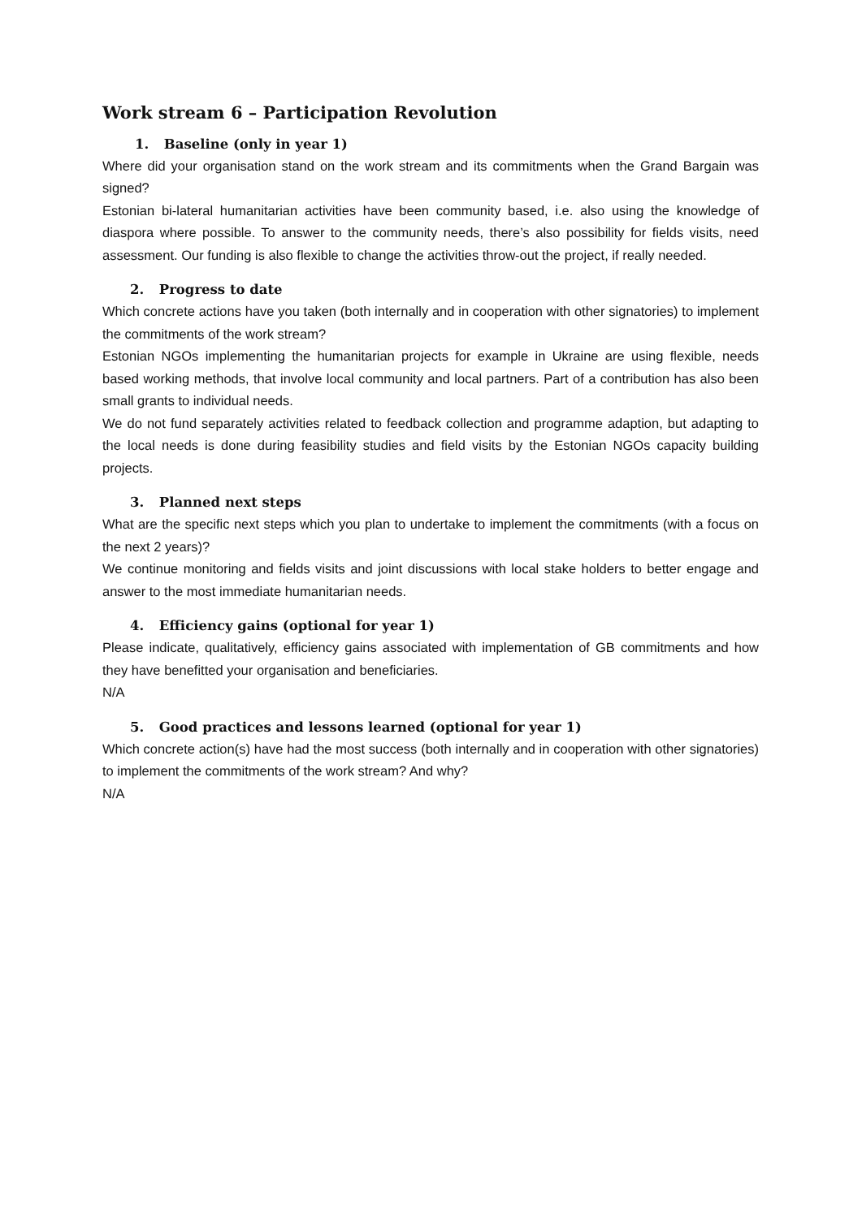Work stream 6 – Participation Revolution
1. Baseline (only in year 1)
Where did your organisation stand on the work stream and its commitments when the Grand Bargain was signed?
Estonian bi-lateral humanitarian activities have been community based, i.e. also using the knowledge of diaspora where possible. To answer to the community needs, there’s also possibility for fields visits, need assessment. Our funding is also flexible to change the activities throw-out the project, if really needed.
2. Progress to date
Which concrete actions have you taken (both internally and in cooperation with other signatories) to implement the commitments of the work stream?
Estonian NGOs implementing the humanitarian projects for example in Ukraine are using flexible, needs based working methods, that involve local community and local partners. Part of a contribution has also been small grants to individual needs.
We do not fund separately activities related to feedback collection and programme adaption, but adapting to the local needs is done during feasibility studies and field visits by the Estonian NGOs capacity building projects.
3. Planned next steps
What are the specific next steps which you plan to undertake to implement the commitments (with a focus on the next 2 years)?
We continue monitoring and fields visits and joint discussions with local stake holders to better engage and answer to the most immediate humanitarian needs.
4. Efficiency gains (optional for year 1)
Please indicate, qualitatively, efficiency gains associated with implementation of GB commitments and how they have benefitted your organisation and beneficiaries.
N/A
5. Good practices and lessons learned (optional for year 1)
Which concrete action(s) have had the most success (both internally and in cooperation with other signatories) to implement the commitments of the work stream? And why?
N/A